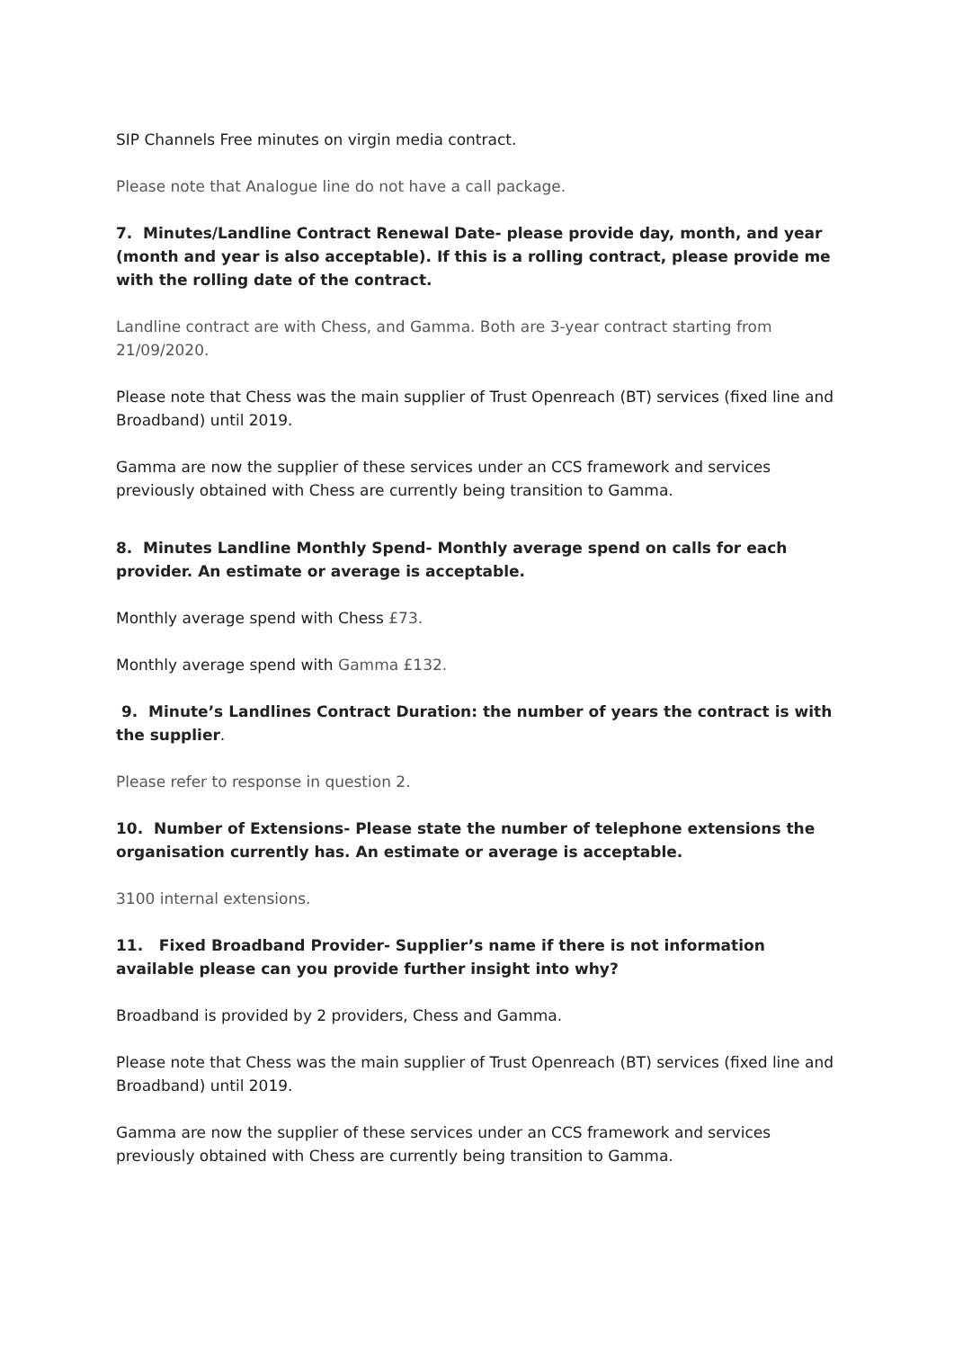SIP Channels Free minutes on virgin media contract.
Please note that Analogue line do not have a call package.
7. Minutes/Landline Contract Renewal Date- please provide day, month, and year (month and year is also acceptable). If this is a rolling contract, please provide me with the rolling date of the contract.
Landline contract are with Chess, and Gamma. Both are 3-year contract starting from 21/09/2020.
Please note that Chess was the main supplier of Trust Openreach (BT) services (fixed line and Broadband) until 2019.
Gamma are now the supplier of these services under an CCS framework and services previously obtained with Chess are currently being transition to Gamma.
8. Minutes Landline Monthly Spend- Monthly average spend on calls for each provider. An estimate or average is acceptable.
Monthly average spend with Chess £73.
Monthly average spend with Gamma £132.
9. Minute’s Landlines Contract Duration: the number of years the contract is with the supplier.
Please refer to response in question 2.
10. Number of Extensions- Please state the number of telephone extensions the organisation currently has. An estimate or average is acceptable.
3100 internal extensions.
11. Fixed Broadband Provider- Supplier’s name if there is not information available please can you provide further insight into why?
Broadband is provided by 2 providers, Chess and Gamma.
Please note that Chess was the main supplier of Trust Openreach (BT) services (fixed line and Broadband) until 2019.
Gamma are now the supplier of these services under an CCS framework and services previously obtained with Chess are currently being transition to Gamma.